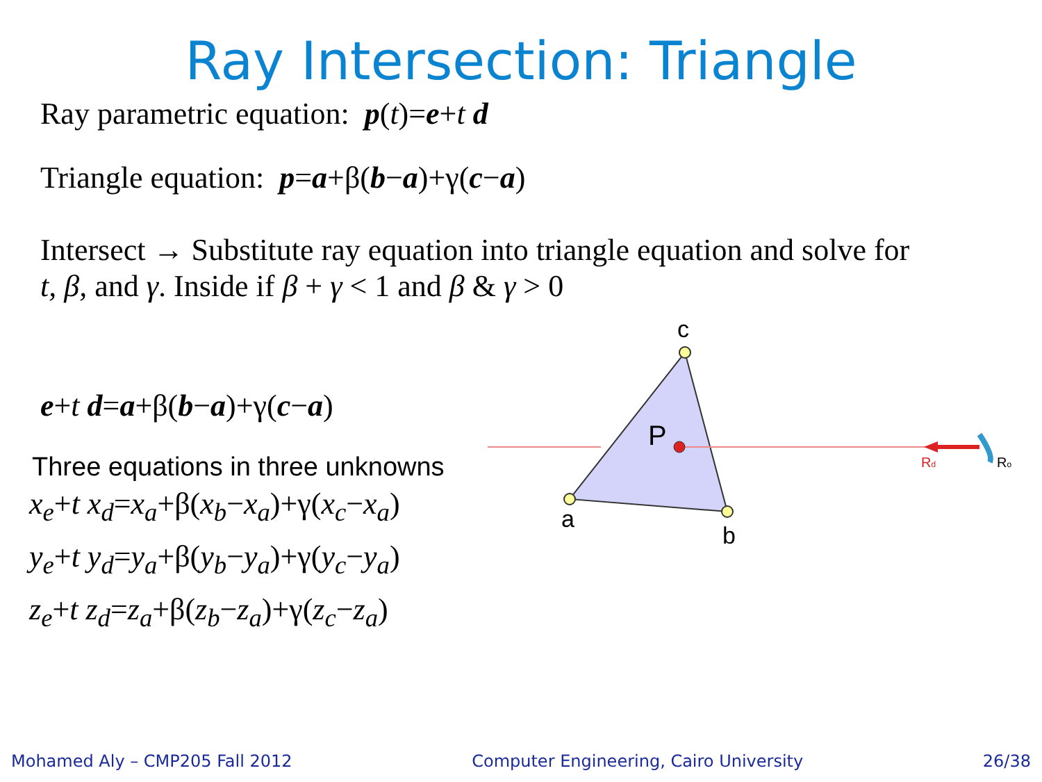Ray Intersection: Triangle
Ray parametric equation: p(t)=e+t d
Triangle equation: p=a+β(b−a)+γ(c−a)
Intersect → Substitute ray equation into triangle equation and solve for
t, β, and γ. Inside if β + γ < 1 and β & γ > 0
e+t d=a+β(b−a)+γ(c−a)
Three equations in three unknowns
x<sub>e</sub>+t x<sub>d</sub>=x<sub>a</sub>+β(x<sub>b</sub>−x<sub>a</sub>)+γ(x<sub>c</sub>−x<sub>a</sub>)
y<sub>e</sub>+t y<sub>d</sub>=y<sub>a</sub>+β(y<sub>b</sub>−y<sub>a</sub>)+γ(y<sub>c</sub>−y<sub>a</sub>)
z<sub>e</sub>+t z<sub>d</sub>=z<sub>a</sub>+β(z<sub>b</sub>−z<sub>a</sub>)+γ(z<sub>c</sub>−z<sub>a</sub>)
c
a
b
P
Rd
Ro
Mohamed Aly – CMP205 Fall 2012 Computer Engineering, Cairo University 26/38